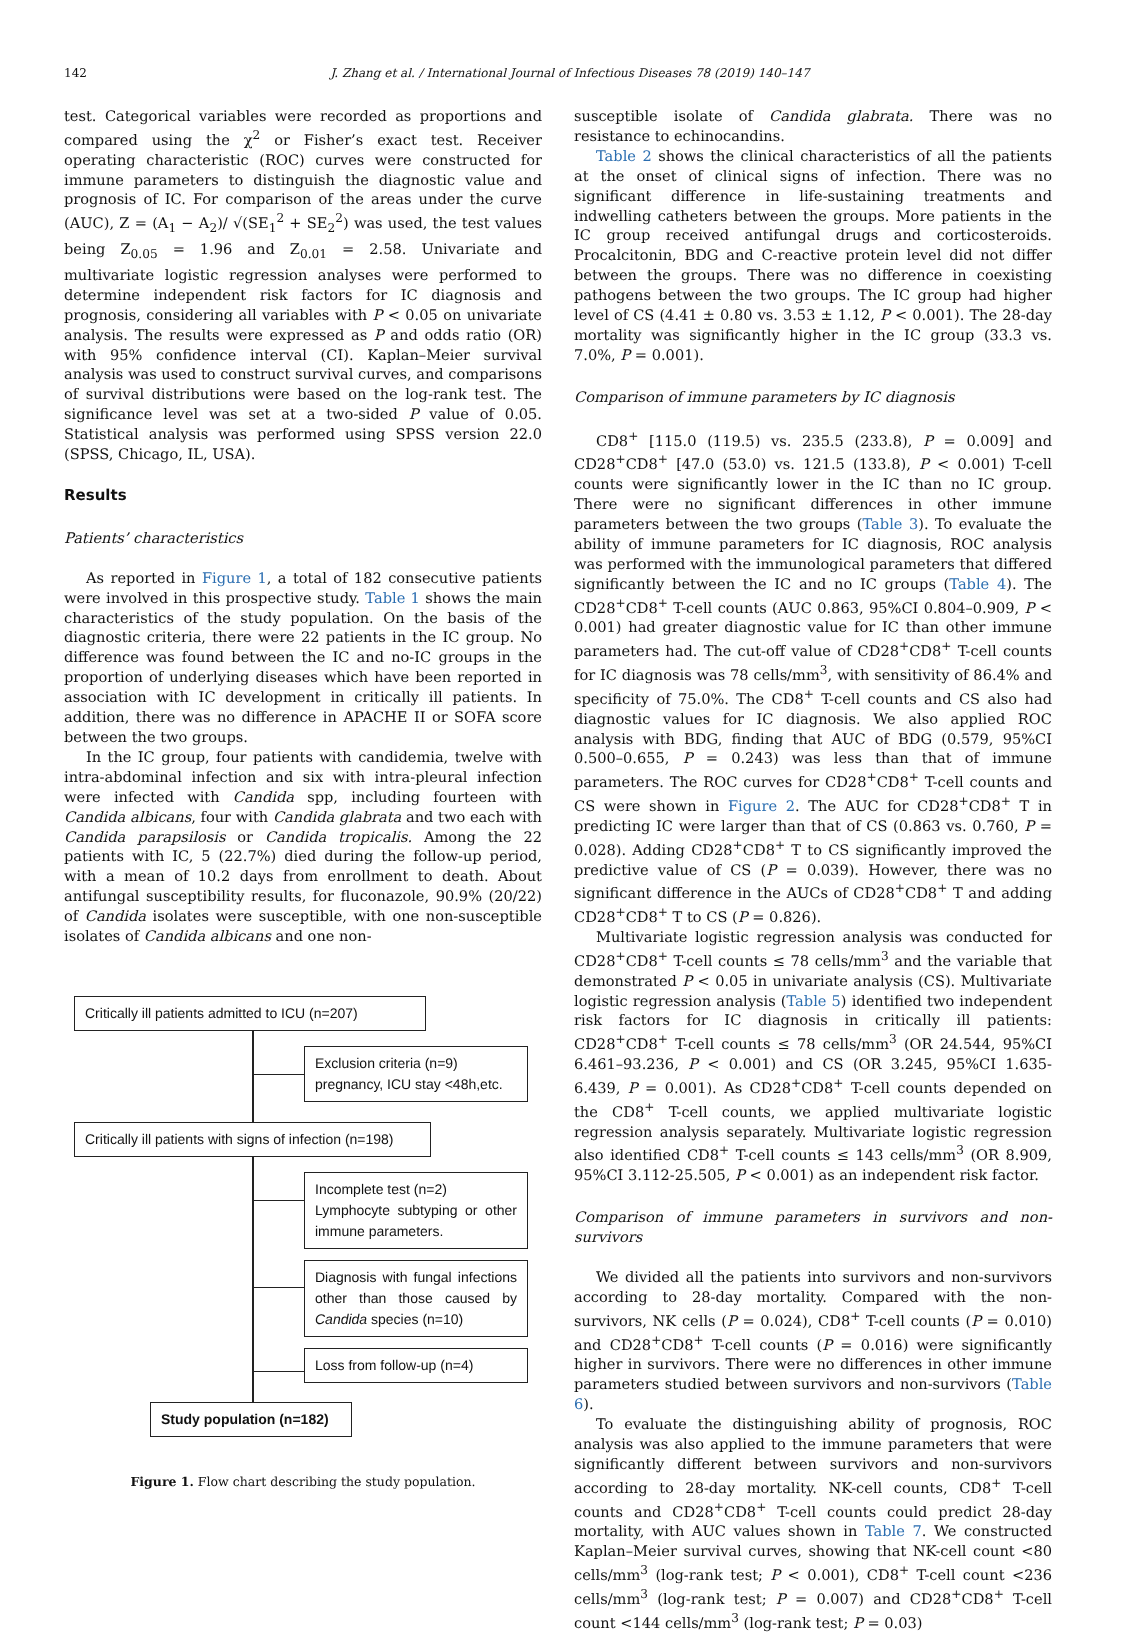142 J. Zhang et al. / International Journal of Infectious Diseases 78 (2019) 140–147
test. Categorical variables were recorded as proportions and compared using the χ<sup>2</sup> or Fisher’s exact test. Receiver operating characteristic (ROC) curves were constructed for immune parameters to distinguish the diagnostic value and prognosis of IC. For comparison of the areas under the curve (AUC), Z = (A<sub>1</sub> − A<sub>2</sub>)/ √(SE<sub>1</sub><sup>2</sup> + SE<sub>2</sub><sup>2</sup>) was used, the test values being Z<sub>0.05</sub> = 1.96 and Z<sub>0.01</sub> = 2.58. Univariate and multivariate logistic regression analyses were performed to determine independent risk factors for IC diagnosis and prognosis, considering all variables with P < 0.05 on univariate analysis. The results were expressed as P and odds ratio (OR) with 95% confidence interval (CI). Kaplan–Meier survival analysis was used to construct survival curves, and comparisons of survival distributions were based on the log-rank test. The significance level was set at a two-sided P value of 0.05. Statistical analysis was performed using SPSS version 22.0 (SPSS, Chicago, IL, USA).
Results
Patients’ characteristics
As reported in Figure 1, a total of 182 consecutive patients were involved in this prospective study. Table 1 shows the main characteristics of the study population. On the basis of the diagnostic criteria, there were 22 patients in the IC group. No difference was found between the IC and no-IC groups in the proportion of underlying diseases which have been reported in association with IC development in critically ill patients. In addition, there was no difference in APACHE II or SOFA score between the two groups.
In the IC group, four patients with candidemia, twelve with intra-abdominal infection and six with intra-pleural infection were infected with Candida spp, including fourteen with Candida albicans, four with Candida glabrata and two each with Candida parapsilosis or Candida tropicalis. Among the 22 patients with IC, 5 (22.7%) died during the follow-up period, with a mean of 10.2 days from enrollment to death. About antifungal susceptibility results, for fluconazole, 90.9% (20/22) of Candida isolates were susceptible, with one non-susceptible isolates of Candida albicans and one non-
Critically ill patients admitted to ICU (n=207)
Exclusion criteria (n=9)
pregnancy, ICU stay <48h,etc.
Critically ill patients with signs of infection (n=198)
Incomplete test (n=2)
Lymphocyte subtyping or other immune parameters.
Diagnosis with fungal infections other than those caused by Candida species (n=10)
Loss from follow-up (n=4)
Study population (n=182)
Figure 1. Flow chart describing the study population.
susceptible isolate of Candida glabrata. There was no resistance to echinocandins.
Table 2 shows the clinical characteristics of all the patients at the onset of clinical signs of infection. There was no significant difference in life-sustaining treatments and indwelling catheters between the groups. More patients in the IC group received antifungal drugs and corticosteroids. Procalcitonin, BDG and C-reactive protein level did not differ between the groups. There was no difference in coexisting pathogens between the two groups. The IC group had higher level of CS (4.41 ± 0.80 vs. 3.53 ± 1.12, P < 0.001). The 28-day mortality was significantly higher in the IC group (33.3 vs. 7.0%, P = 0.001).
Comparison of immune parameters by IC diagnosis
CD8<sup>+</sup> [115.0 (119.5) vs. 235.5 (233.8), P = 0.009] and CD28<sup>+</sup>CD8<sup>+</sup> [47.0 (53.0) vs. 121.5 (133.8), P < 0.001) T-cell counts were significantly lower in the IC than no IC group. There were no significant differences in other immune parameters between the two groups (Table 3). To evaluate the ability of immune parameters for IC diagnosis, ROC analysis was performed with the immunological parameters that differed significantly between the IC and no IC groups (Table 4). The CD28<sup>+</sup>CD8<sup>+</sup> T-cell counts (AUC 0.863, 95%CI 0.804–0.909, P < 0.001) had greater diagnostic value for IC than other immune parameters had. The cut-off value of CD28<sup>+</sup>CD8<sup>+</sup> T-cell counts for IC diagnosis was 78 cells/mm<sup>3</sup>, with sensitivity of 86.4% and specificity of 75.0%. The CD8<sup>+</sup> T-cell counts and CS also had diagnostic values for IC diagnosis. We also applied ROC analysis with BDG, finding that AUC of BDG (0.579, 95%CI 0.500–0.655, P = 0.243) was less than that of immune parameters. The ROC curves for CD28<sup>+</sup>CD8<sup>+</sup> T-cell counts and CS were shown in Figure 2. The AUC for CD28<sup>+</sup>CD8<sup>+</sup> T in predicting IC were larger than that of CS (0.863 vs. 0.760, P = 0.028). Adding CD28<sup>+</sup>CD8<sup>+</sup> T to CS significantly improved the predictive value of CS (P = 0.039). However, there was no significant difference in the AUCs of CD28<sup>+</sup>CD8<sup>+</sup> T and adding CD28<sup>+</sup>CD8<sup>+</sup> T to CS (P = 0.826).
Multivariate logistic regression analysis was conducted for CD28<sup>+</sup>CD8<sup>+</sup> T-cell counts ≤ 78 cells/mm<sup>3</sup> and the variable that demonstrated P < 0.05 in univariate analysis (CS). Multivariate logistic regression analysis (Table 5) identified two independent risk factors for IC diagnosis in critically ill patients: CD28<sup>+</sup>CD8<sup>+</sup> T-cell counts ≤ 78 cells/mm<sup>3</sup> (OR 24.544, 95%CI 6.461–93.236, P < 0.001) and CS (OR 3.245, 95%CI 1.635-6.439, P = 0.001). As CD28<sup>+</sup>CD8<sup>+</sup> T-cell counts depended on the CD8<sup>+</sup> T-cell counts, we applied multivariate logistic regression analysis separately. Multivariate logistic regression also identified CD8<sup>+</sup> T-cell counts ≤ 143 cells/mm<sup>3</sup> (OR 8.909, 95%CI 3.112-25.505, P < 0.001) as an independent risk factor.
Comparison of immune parameters in survivors and non-survivors
We divided all the patients into survivors and non-survivors according to 28-day mortality. Compared with the non-survivors, NK cells (P = 0.024), CD8<sup>+</sup> T-cell counts (P = 0.010) and CD28<sup>+</sup>CD8<sup>+</sup> T-cell counts (P = 0.016) were significantly higher in survivors. There were no differences in other immune parameters studied between survivors and non-survivors (Table 6).
To evaluate the distinguishing ability of prognosis, ROC analysis was also applied to the immune parameters that were significantly different between survivors and non-survivors according to 28-day mortality. NK-cell counts, CD8<sup>+</sup> T-cell counts and CD28<sup>+</sup>CD8<sup>+</sup> T-cell counts could predict 28-day mortality, with AUC values shown in Table 7. We constructed Kaplan–Meier survival curves, showing that NK-cell count <80 cells/mm<sup>3</sup> (log-rank test; P < 0.001), CD8<sup>+</sup> T-cell count <236 cells/mm<sup>3</sup> (log-rank test; P = 0.007) and CD28<sup>+</sup>CD8<sup>+</sup> T-cell count <144 cells/mm<sup>3</sup> (log-rank test; P = 0.03)